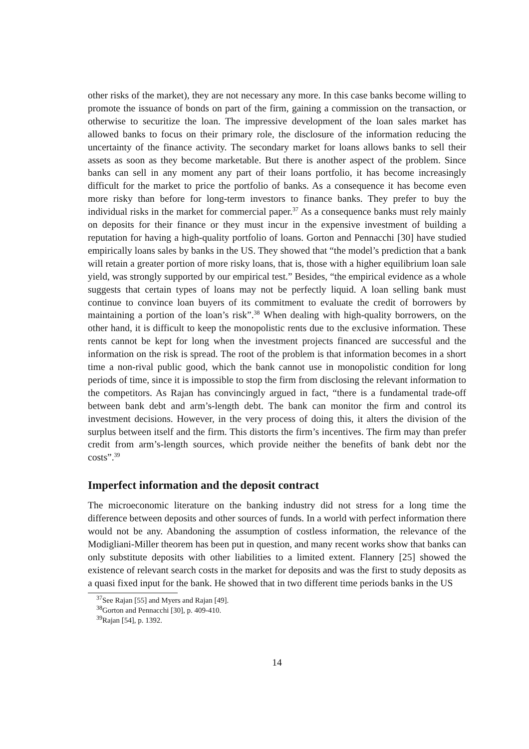other risks of the market), they are not necessary any more. In this case banks become willing to promote the issuance of bonds on part of the firm, gaining a commission on the transaction, or otherwise to securitize the loan. The impressive development of the loan sales market has allowed banks to focus on their primary role, the disclosure of the information reducing the uncertainty of the finance activity. The secondary market for loans allows banks to sell their assets as soon as they become marketable. But there is another aspect of the problem. Since banks can sell in any moment any part of their loans portfolio, it has become increasingly difficult for the market to price the portfolio of banks. As a consequence it has become even more risky than before for long-term investors to finance banks. They prefer to buy the individual risks in the market for commercial paper.<sup>37</sup> As a consequence banks must rely mainly on deposits for their finance or they must incur in the expensive investment of building a reputation for having a high-quality portfolio of loans. Gorton and Pennacchi [30] have studied empirically loans sales by banks in the US. They showed that “the model’s prediction that a bank will retain a greater portion of more risky loans, that is, those with a higher equilibrium loan sale yield, was strongly supported by our empirical test.” Besides, “the empirical evidence as a whole suggests that certain types of loans may not be perfectly liquid. A loan selling bank must continue to convince loan buyers of its commitment to evaluate the credit of borrowers by maintaining a portion of the loan’s risk”.<sup>38</sup> When dealing with high-quality borrowers, on the other hand, it is difficult to keep the monopolistic rents due to the exclusive information. These rents cannot be kept for long when the investment projects financed are successful and the information on the risk is spread. The root of the problem is that information becomes in a short time a non-rival public good, which the bank cannot use in monopolistic condition for long periods of time, since it is impossible to stop the firm from disclosing the relevant information to the competitors. As Rajan has convincingly argued in fact, “there is a fundamental trade-off between bank debt and arm’s-length debt. The bank can monitor the firm and control its investment decisions. However, in the very process of doing this, it alters the division of the surplus between itself and the firm. This distorts the firm’s incentives. The firm may than prefer credit from arm’s-length sources, which provide neither the benefits of bank debt nor the costs”.<sup>39</sup>
Imperfect information and the deposit contract
The microeconomic literature on the banking industry did not stress for a long time the difference between deposits and other sources of funds. In a world with perfect information there would not be any. Abandoning the assumption of costless information, the relevance of the Modigliani-Miller theorem has been put in question, and many recent works show that banks can only substitute deposits with other liabilities to a limited extent. Flannery [25] showed the existence of relevant search costs in the market for deposits and was the first to study deposits as a quasi fixed input for the bank. He showed that in two different time periods banks in the US
<sup>37</sup> See Rajan [55] and Myers and Rajan [49].
<sup>38</sup> Gorton and Pennacchi [30], p. 409-410.
<sup>39</sup> Rajan [54], p. 1392.
14